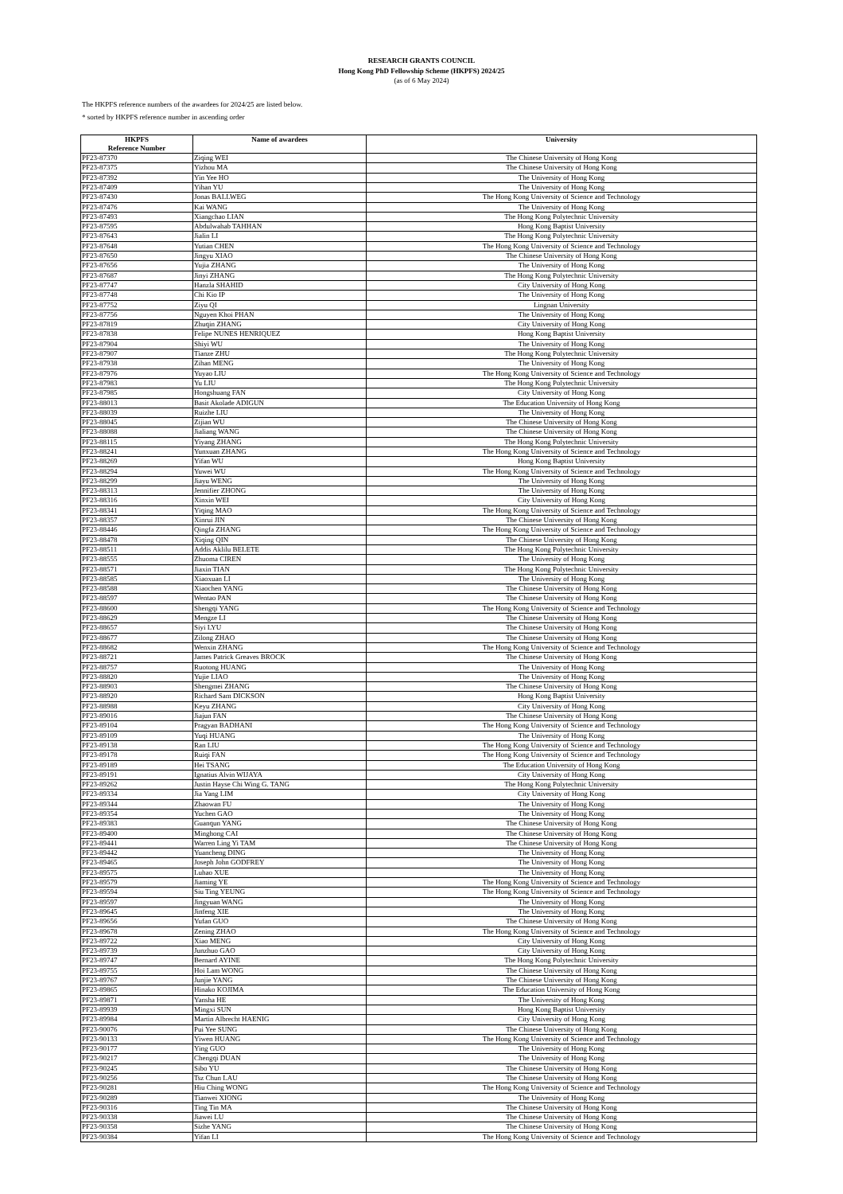RESEARCH GRANTS COUNCIL
Hong Kong PhD Fellowship Scheme (HKPFS) 2024/25
(as of 6 May 2024)
The HKPFS reference numbers of the awardees for 2024/25 are listed below.
* sorted by HKPFS reference number in ascending order
| HKPFS Reference Number | Name of awardees | University |
| --- | --- | --- |
| PF23-87370 | Ziqing WEI | The Chinese University of Hong Kong |
| PF23-87375 | Yizhou MA | The Chinese University of Hong Kong |
| PF23-87392 | Yin Yee HO | The University of Hong Kong |
| PF23-87409 | Yihan YU | The University of Hong Kong |
| PF23-87430 | Jonas BALLWEG | The Hong Kong University of Science and Technology |
| PF23-87476 | Kai WANG | The University of Hong Kong |
| PF23-87493 | Xiangchao LIAN | The Hong Kong Polytechnic University |
| PF23-87595 | Abdulwahab TAHHAN | Hong Kong Baptist University |
| PF23-87643 | Jialin LI | The Hong Kong Polytechnic University |
| PF23-87648 | Yutian CHEN | The Hong Kong University of Science and Technology |
| PF23-87650 | Jingyu XIAO | The Chinese University of Hong Kong |
| PF23-87656 | Yujia ZHANG | The University of Hong Kong |
| PF23-87687 | Jinyi ZHANG | The Hong Kong Polytechnic University |
| PF23-87747 | Hanzla SHAHID | City University of Hong Kong |
| PF23-87748 | Chi Kio IP | The University of Hong Kong |
| PF23-87752 | Ziyu QI | Lingnan University |
| PF23-87756 | Nguyen Khoi PHAN | The University of Hong Kong |
| PF23-87819 | Zhuqin ZHANG | City University of Hong Kong |
| PF23-87838 | Felipe NUNES HENRIQUEZ | Hong Kong Baptist University |
| PF23-87904 | Shiyi WU | The University of Hong Kong |
| PF23-87907 | Tianze ZHU | The Hong Kong Polytechnic University |
| PF23-87938 | Zihan MENG | The University of Hong Kong |
| PF23-87976 | Yuyao LIU | The Hong Kong University of Science and Technology |
| PF23-87983 | Yu LIU | The Hong Kong Polytechnic University |
| PF23-87985 | Hongshuang FAN | City University of Hong Kong |
| PF23-88013 | Basit Akolade ADIGUN | The Education University of Hong Kong |
| PF23-88039 | Ruizhe LIU | The University of Hong Kong |
| PF23-88045 | Zijian WU | The Chinese University of Hong Kong |
| PF23-88088 | Jialiang WANG | The Chinese University of Hong Kong |
| PF23-88115 | Yiyang ZHANG | The Hong Kong Polytechnic University |
| PF23-88241 | Yunxuan ZHANG | The Hong Kong University of Science and Technology |
| PF23-88269 | Yifan WU | Hong Kong Baptist University |
| PF23-88294 | Yuwei WU | The Hong Kong University of Science and Technology |
| PF23-88299 | Jiayu WENG | The University of Hong Kong |
| PF23-88313 | Jennifier ZHONG | The University of Hong Kong |
| PF23-88316 | Xinxin WEI | City University of Hong Kong |
| PF23-88341 | Yiqing MAO | The Hong Kong University of Science and Technology |
| PF23-88357 | Xinrui JIN | The Chinese University of Hong Kong |
| PF23-88446 | Qingfa ZHANG | The Hong Kong University of Science and Technology |
| PF23-88478 | Xiqing QIN | The Chinese University of Hong Kong |
| PF23-88511 | Addis Aklilu BELETE | The Hong Kong Polytechnic University |
| PF23-88555 | Zhuoma CIREN | The University of Hong Kong |
| PF23-88571 | Jiaxin TIAN | The Hong Kong Polytechnic University |
| PF23-88585 | Xiaoxuan LI | The University of Hong Kong |
| PF23-88588 | Xiaochen YANG | The Chinese University of Hong Kong |
| PF23-88597 | Wentao PAN | The Chinese University of Hong Kong |
| PF23-88600 | Shengqi YANG | The Hong Kong University of Science and Technology |
| PF23-88629 | Mengze LI | The Chinese University of Hong Kong |
| PF23-88657 | Siyi LYU | The Chinese University of Hong Kong |
| PF23-88677 | Zilong ZHAO | The Chinese University of Hong Kong |
| PF23-88682 | Wenxin ZHANG | The Hong Kong University of Science and Technology |
| PF23-88721 | James Patrick Greaves BROCK | The Chinese University of Hong Kong |
| PF23-88757 | Ruotong HUANG | The University of Hong Kong |
| PF23-88820 | Yujie LIAO | The University of Hong Kong |
| PF23-88903 | Shengmei ZHANG | The Chinese University of Hong Kong |
| PF23-88920 | Richard Sam DICKSON | Hong Kong Baptist University |
| PF23-88988 | Keyu ZHANG | City University of Hong Kong |
| PF23-89016 | Jiajun FAN | The Chinese University of Hong Kong |
| PF23-89104 | Pragyan BADHANI | The Hong Kong University of Science and Technology |
| PF23-89109 | Yuqi HUANG | The University of Hong Kong |
| PF23-89138 | Ran LIU | The Hong Kong University of Science and Technology |
| PF23-89178 | Ruiqi FAN | The Hong Kong University of Science and Technology |
| PF23-89189 | Hei TSANG | The Education University of Hong Kong |
| PF23-89191 | Ignatius Alvin WIJAYA | City University of Hong Kong |
| PF23-89262 | Justin Hayse Chi Wing G. TANG | The Hong Kong Polytechnic University |
| PF23-89334 | Jia Yang LIM | City University of Hong Kong |
| PF23-89344 | Zhaowan FU | The University of Hong Kong |
| PF23-89354 | Yuchen GAO | The University of Hong Kong |
| PF23-89383 | Guanqun YANG | The Chinese University of Hong Kong |
| PF23-89400 | Minghong CAI | The Chinese University of Hong Kong |
| PF23-89441 | Warren Ling Yi TAM | The Chinese University of Hong Kong |
| PF23-89442 | Yuancheng DING | The University of Hong Kong |
| PF23-89465 | Joseph John GODFREY | The University of Hong Kong |
| PF23-89575 | Luhao XUE | The University of Hong Kong |
| PF23-89579 | Jiaming YE | The Hong Kong University of Science and Technology |
| PF23-89594 | Siu Ting YEUNG | The Hong Kong University of Science and Technology |
| PF23-89597 | Jingyuan WANG | The University of Hong Kong |
| PF23-89645 | Jinfeng XIE | The University of Hong Kong |
| PF23-89656 | Yufan GUO | The Chinese University of Hong Kong |
| PF23-89678 | Zening ZHAO | The Hong Kong University of Science and Technology |
| PF23-89722 | Xiao MENG | City University of Hong Kong |
| PF23-89739 | Junzhuo GAO | City University of Hong Kong |
| PF23-89747 | Bernard AYINE | The Hong Kong Polytechnic University |
| PF23-89755 | Hoi Lam WONG | The Chinese University of Hong Kong |
| PF23-89767 | Junjie YANG | The Chinese University of Hong Kong |
| PF23-89865 | Hinako KOJIMA | The Education University of Hong Kong |
| PF23-89871 | Yansha HE | The University of Hong Kong |
| PF23-89939 | Mingxi SUN | Hong Kong Baptist University |
| PF23-89984 | Martin Albrecht HAENIG | City University of Hong Kong |
| PF23-90076 | Pui Yee SUNG | The Chinese University of Hong Kong |
| PF23-90133 | Yiwen HUANG | The Hong Kong University of Science and Technology |
| PF23-90177 | Ying GUO | The University of Hong Kong |
| PF23-90217 | Chengqi DUAN | The University of Hong Kong |
| PF23-90245 | Sibo YU | The Chinese University of Hong Kong |
| PF23-90256 | Tsz Chun LAU | The Chinese University of Hong Kong |
| PF23-90281 | Hiu Ching WONG | The Hong Kong University of Science and Technology |
| PF23-90289 | Tianwei XIONG | The University of Hong Kong |
| PF23-90316 | Ting Tin MA | The Chinese University of Hong Kong |
| PF23-90338 | Jiawei LU | The Chinese University of Hong Kong |
| PF23-90358 | Sizhe YANG | The Chinese University of Hong Kong |
| PF23-90384 | Yifan LI | The Hong Kong University of Science and Technology |